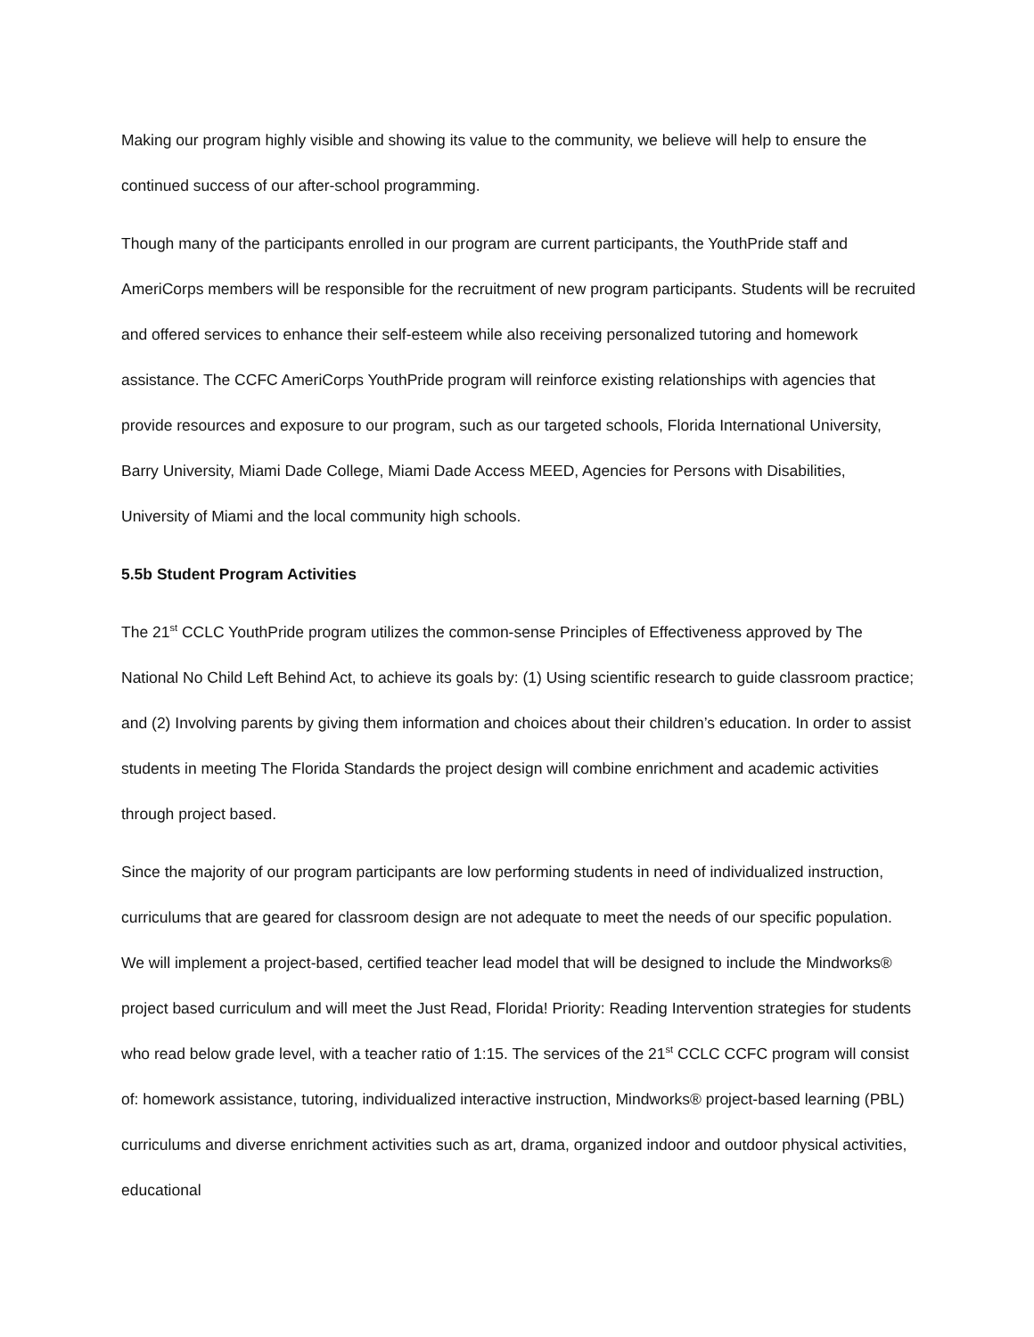Making our program highly visible and showing its value to the community, we believe will help to ensure the continued success of our after-school programming.
Though many of the participants enrolled in our program are current participants, the YouthPride staff and AmeriCorps members will be responsible for the recruitment of new program participants. Students will be recruited and offered services to enhance their self-esteem while also receiving personalized tutoring and homework assistance. The CCFC AmeriCorps YouthPride program will reinforce existing relationships with agencies that provide resources and exposure to our program, such as our targeted schools, Florida International University, Barry University, Miami Dade College, Miami Dade Access MEED, Agencies for Persons with Disabilities, University of Miami and the local community high schools.
5.5b Student Program Activities
The 21<sup>st</sup> CCLC YouthPride program utilizes the common-sense Principles of Effectiveness approved by The National No Child Left Behind Act, to achieve its goals by: (1) Using scientific research to guide classroom practice; and (2) Involving parents by giving them information and choices about their children’s education. In order to assist students in meeting The Florida Standards the project design will combine enrichment and academic activities through project based.
Since the majority of our program participants are low performing students in need of individualized instruction, curriculums that are geared for classroom design are not adequate to meet the needs of our specific population. We will implement a project-based, certified teacher lead model that will be designed to include the Mindworks® project based curriculum and will meet the Just Read, Florida! Priority: Reading Intervention strategies for students who read below grade level, with a teacher ratio of 1:15. The services of the 21<sup>st</sup> CCLC CCFC program will consist of: homework assistance, tutoring, individualized interactive instruction, Mindworks® project-based learning (PBL) curriculums and diverse enrichment activities such as art, drama, organized indoor and outdoor physical activities, educational